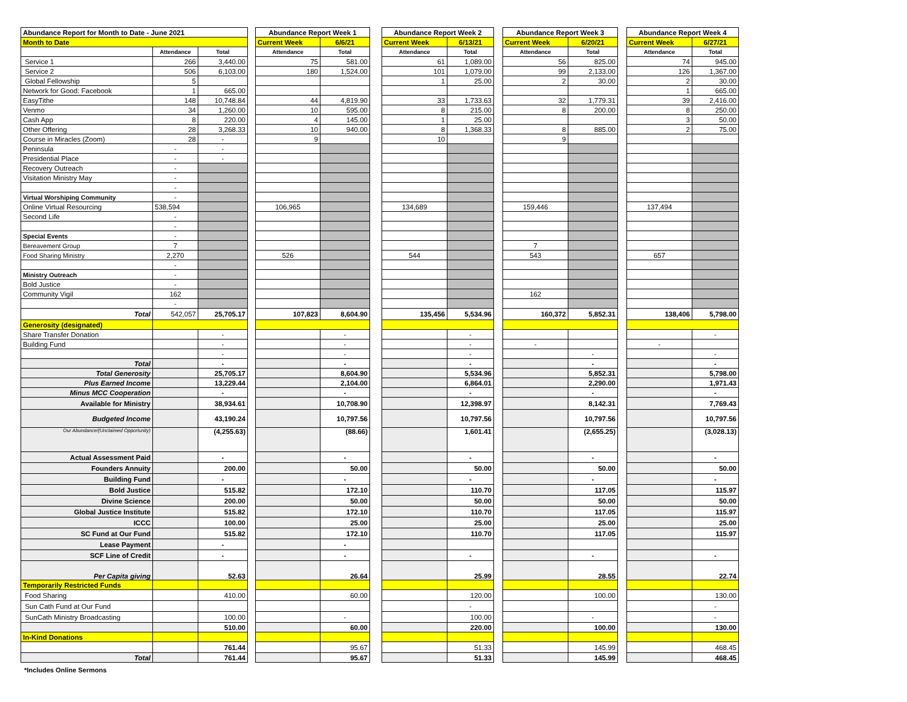| Abundance Report for Month to Date - June 2021 | | | | Abundance Report Week 1 | | | Abundance Report Week 2 | | | Abundance Report Week 3 | | | Abundance Report Week 4 | |
| Month to Date | | | | Current Week | 6/6/21 | | Current Week | 6/13/21 | | Current Week | 6/20/21 | | Current Week | 6/27/21 |
| | Attendance | Total | | Attendance | Total | | Attendance | Total | | Attendance | Total | | Attendance | Total |
| Service 1 | 266 | 3,440.00 | | 75 | 581.00 | | 61 | 1,089.00 | | 56 | 825.00 | | 74 | 945.00 |
| Service 2 | 506 | 6,103.00 | | 180 | 1,524.00 | | 101 | 1,079.00 | | 99 | 2,133.00 | | 126 | 1,367.00 |
| Global Fellowship | 5 | | | | | | 1 | 25.00 | | 2 | 30.00 | | 2 | 30.00 |
| Network for Good: Facebook | 1 | 665.00 | | | | | | | | | | | 1 | 665.00 |
| EasyTithe | 148 | 10,748.84 | | 44 | 4,819.90 | | 33 | 1,733.63 | | 32 | 1,779.31 | | 39 | 2,416.00 |
| Venmo | 34 | 1,260.00 | | 10 | 595.00 | | 8 | 215.00 | | 8 | 200.00 | | 8 | 250.00 |
| Cash App | 8 | 220.00 | | 4 | 145.00 | | 1 | 25.00 | | | | | 3 | 50.00 |
| Other Offering | 28 | 3,268.33 | | 10 | 940.00 | | 8 | 1,368.33 | | 8 | 885.00 | | 2 | 75.00 |
| Course in Miracles (Zoom) | 28 | - | | 9 | | | 10 | | | 9 | | | | |
| Peninsula | - | - | | | | | | | | | | | | |
| Presidential Place | - | - | | | | | | | | | | | | |
| Recovery Outreach | - | | | | | | | | | | | | | |
| Visitation Ministry May | - | | | | | | | | | | | | | |
| | - | | | | | | | | | | | | | |
| Virtual Worshiping Community | - | | | | | | | | | | | | | |
| Online Virtual Resourcing | 538,594 | | | 106,965 | | | 134,689 | | | 159,446 | | | 137,494 | |
| Second Life | - | | | | | | | | | | | | | |
| | - | | | | | | | | | | | | | |
| Special Events | - | | | | | | | | | | | | | |
| Bereavement Group | 7 | | | | | | | | | 7 | | | | |
| Food Sharing Ministry | 2,270 | | | 526 | | | 544 | | | 543 | | | 657 | |
| | - | | | | | | | | | | | | | |
| Ministry Outreach | - | | | | | | | | | | | | | |
| Bold Justice | - | | | | | | | | | | | | | |
| Community Vigil | 162 | | | | | | | | | 162 | | | | |
| | - | | | | | | | | | | | | | |
| Total | 542,057 | 25,705.17 | | 107,823 | 8,604.90 | | 135,456 | 5,534.96 | | 160,372 | 5,852.31 | | 138,406 | 5,798.00 |
| Generosity (designated) | | | | | | | | | | | | | | |
| Share Transfer Donation | | - | | | - | | | - | | | | | | - |
| Building Fund | | - | | | - | | | - | | - | | | - | |
| | | - | | | - | | | - | | | - | | | - |
| Total | | - | | | - | | | - | | | - | | | - |
| Total Generosity | | 25,705.17 | | | 8,604.90 | | | 5,534.96 | | | 5,852.31 | | | 5,798.00 |
| Plus Earned Income | | 13,229.44 | | | 2,104.00 | | | 6,864.01 | | | 2,290.00 | | | 1,971.43 |
| Minus MCC Cooperation | | - | | | - | | | - | | | - | | | - |
| Available for Ministry | | 38,934.61 | | | 10,708.90 | | | 12,398.97 | | | 8,142.31 | | | 7,769.43 |
| Budgeted Income | | 43,190.24 | | | 10,797.56 | | | 10,797.56 | | | 10,797.56 | | | 10,797.56 |
| Our Abundance/(Unclaimed Opportunity) | | (4,255.63) | | | (88.66) | | | 1,601.41 | | | (2,655.25) | | | (3,028.13) |
| Actual Assessment Paid | | - | | | - | | | - | | | - | | | - |
| Founders Annuity | | 200.00 | | | 50.00 | | | 50.00 | | | 50.00 | | | 50.00 |
| Building Fund | | - | | | - | | | - | | | - | | | - |
| Bold Justice | | 515.82 | | | 172.10 | | | 110.70 | | | 117.05 | | | 115.97 |
| Divine Science | | 200.00 | | | 50.00 | | | 50.00 | | | 50.00 | | | 50.00 |
| Global Justice Institute | | 515.82 | | | 172.10 | | | 110.70 | | | 117.05 | | | 115.97 |
| ICCC | | 100.00 | | | 25.00 | | | 25.00 | | | 25.00 | | | 25.00 |
| SC Fund at Our Fund | | 515.82 | | | 172.10 | | | 110.70 | | | 117.05 | | | 115.97 |
| Lease Payment | | - | | | - | | | | | | | | | |
| SCF Line of Credit | | - | | | - | | | - | | | - | | | - |
| Per Capita giving | | 52.63 | | | 26.64 | | | 25.99 | | | 28.55 | | | 22.74 |
| Temporarily Restricted Funds | | | | | | | | | | | | | | |
| Food Sharing | | 410.00 | | | 60.00 | | | 120.00 | | | 100.00 | | | 130.00 |
| Sun Cath Fund at Our Fund | | | | | | | | - | | | | | | - |
| SunCath Ministry Broadcasting | | 100.00 | | | - | | | 100.00 | | | - | | | - |
| | | 510.00 | | | 60.00 | | | 220.00 | | | 100.00 | | | 130.00 |
| In-Kind Donations | | | | | | | | | | | | | | |
| | | 761.44 | | | 95.67 | | | 51.33 | | | 145.99 | | | 468.45 |
| Total | | 761.44 | | | 95.67 | | | 51.33 | | | 145.99 | | | 468.45 |
*Includes Online Sermons